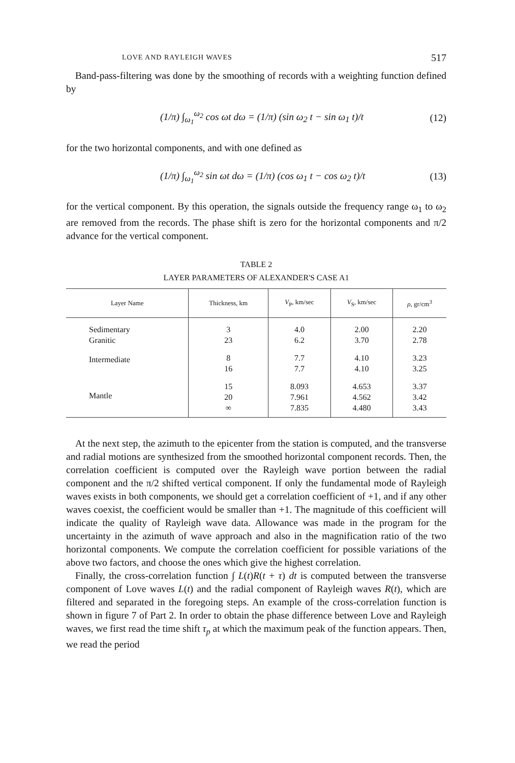LOVE AND RAYLEIGH WAVES 517
Band-pass-filtering was done by the smoothing of records with a weighting function defined by
(1/π) ∫<sub>ω<sub>1</sub></sub><sup>ω<sub>2</sub></sup> cos ωt dω = (1/π) (sin ω<sub>2</sub> t − sin ω<sub>1</sub> t)/t (12)
for the two horizontal components, and with one defined as
(1/π) ∫<sub>ω<sub>1</sub></sub><sup>ω<sub>2</sub></sup> sin ωt dω = (1/π) (cos ω<sub>1</sub> t − cos ω<sub>2</sub> t)/t (13)
for the vertical component. By this operation, the signals outside the frequency range ω<sub>1</sub> to ω<sub>2</sub> are removed from the records. The phase shift is zero for the horizontal components and π/2 advance for the vertical component.
TABLE 2
LAYER PARAMETERS OF ALEXANDER'S CASE A1
| Layer Name | Thickness, km | V<sub>P</sub>, km/sec | V<sub>S</sub>, km/sec | ρ , gr/cm<sup>3</sup> |
| --- | --- | --- | --- | --- |
| Sedimentary | 3 | 4.0 | 2.00 | 2.20 |
| Granitic | 23 | 6.2 | 3.70 | 2.78 |
| Intermediate | 8 | 7.7 | 4.10 | 3.23 |
| | 16 | 7.7 | 4.10 | 3.25 |
| Mantle | 15 | 8.093 | 4.653 | 3.37 |
| | 20 | 7.961 | 4.562 | 3.42 |
| | ∞ | 7.835 | 4.480 | 3.43 |
At the next step, the azimuth to the epicenter from the station is computed, and the transverse and radial motions are synthesized from the smoothed horizontal component records. Then, the correlation coefficient is computed over the Rayleigh wave portion between the radial component and the π/2 shifted vertical component. If only the fundamental mode of Rayleigh waves exists in both components, we should get a correlation coefficient of +1, and if any other waves coexist, the coefficient would be smaller than +1. The magnitude of this coefficient will indicate the quality of Rayleigh wave data. Allowance was made in the program for the uncertainty in the azimuth of wave approach and also in the magnification ratio of the two horizontal components. We compute the correlation coefficient for possible variations of the above two factors, and choose the ones which give the highest correlation.
Finally, the cross-correlation function ∫ L(t)R(t + τ) dt is computed between the transverse component of Love waves L(t) and the radial component of Rayleigh waves R(t), which are filtered and separated in the foregoing steps. An example of the cross-correlation function is shown in figure 7 of Part 2. In order to obtain the phase difference between Love and Rayleigh waves, we first read the time shift τ<sub>p</sub> at which the maximum peak of the function appears. Then, we read the period